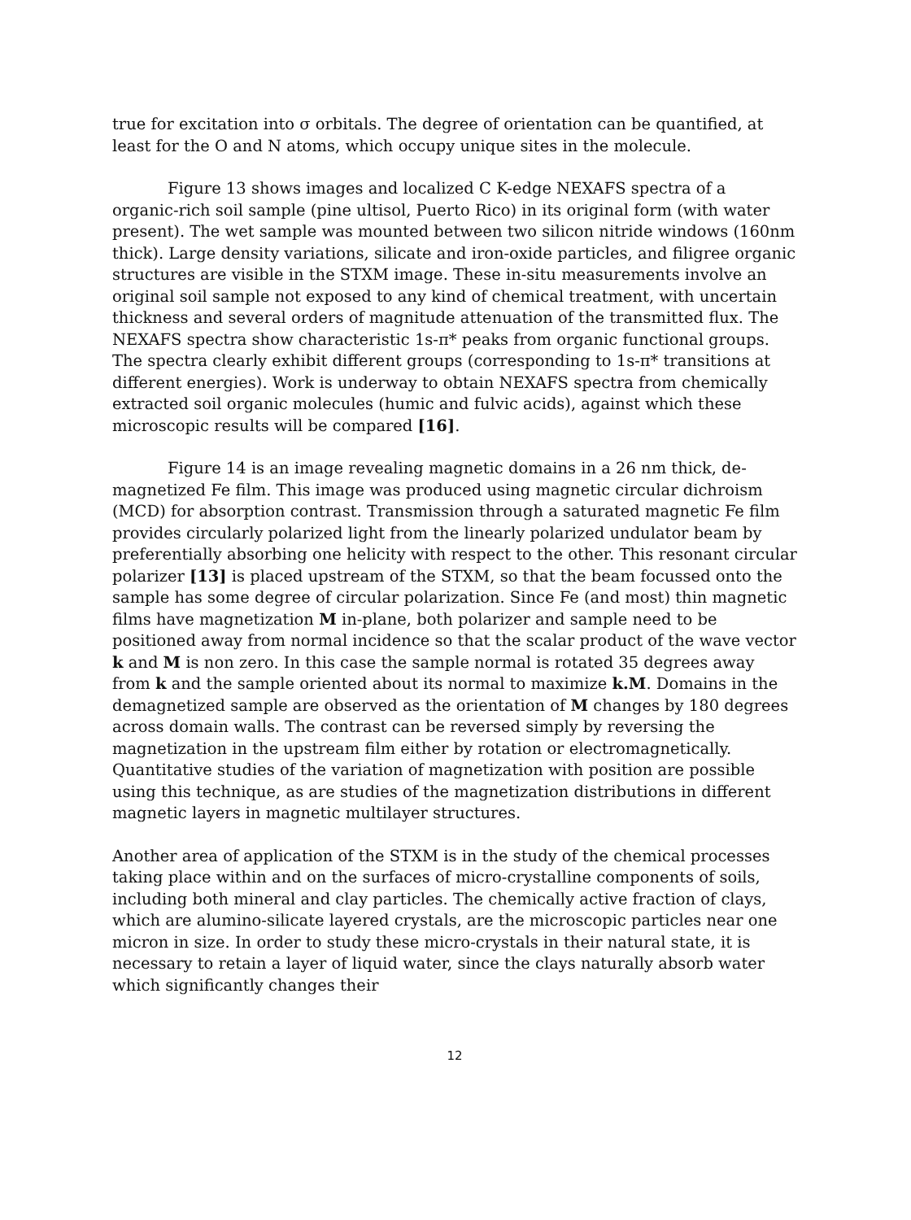true for excitation into σ orbitals. The degree of orientation can be quantified, at least for the O and N atoms, which occupy unique sites in the molecule.
Figure 13 shows images and localized C K-edge NEXAFS spectra of a organic-rich soil sample (pine ultisol, Puerto Rico) in its original form (with water present). The wet sample was mounted between two silicon nitride windows (160nm thick). Large density variations, silicate and iron-oxide particles, and filigree organic structures are visible in the STXM image. These in-situ measurements involve an original soil sample not exposed to any kind of chemical treatment, with uncertain thickness and several orders of magnitude attenuation of the transmitted flux. The NEXAFS spectra show characteristic 1s-π* peaks from organic functional groups. The spectra clearly exhibit different groups (corresponding to 1s-π* transitions at different energies). Work is underway to obtain NEXAFS spectra from chemically extracted soil organic molecules (humic and fulvic acids), against which these microscopic results will be compared [16].
Figure 14 is an image revealing magnetic domains in a 26 nm thick, de-magnetized Fe film. This image was produced using magnetic circular dichroism (MCD) for absorption contrast. Transmission through a saturated magnetic Fe film provides circularly polarized light from the linearly polarized undulator beam by preferentially absorbing one helicity with respect to the other. This resonant circular polarizer [13] is placed upstream of the STXM, so that the beam focussed onto the sample has some degree of circular polarization. Since Fe (and most) thin magnetic films have magnetization M in-plane, both polarizer and sample need to be positioned away from normal incidence so that the scalar product of the wave vector k and M is non zero. In this case the sample normal is rotated 35 degrees away from k and the sample oriented about its normal to maximize k.M. Domains in the demagnetized sample are observed as the orientation of M changes by 180 degrees across domain walls. The contrast can be reversed simply by reversing the magnetization in the upstream film either by rotation or electromagnetically. Quantitative studies of the variation of magnetization with position are possible using this technique, as are studies of the magnetization distributions in different magnetic layers in magnetic multilayer structures.
Another area of application of the STXM is in the study of the chemical processes taking place within and on the surfaces of micro-crystalline components of soils, including both mineral and clay particles. The chemically active fraction of clays, which are alumino-silicate layered crystals, are the microscopic particles near one micron in size. In order to study these micro-crystals in their natural state, it is necessary to retain a layer of liquid water, since the clays naturally absorb water which significantly changes their
12